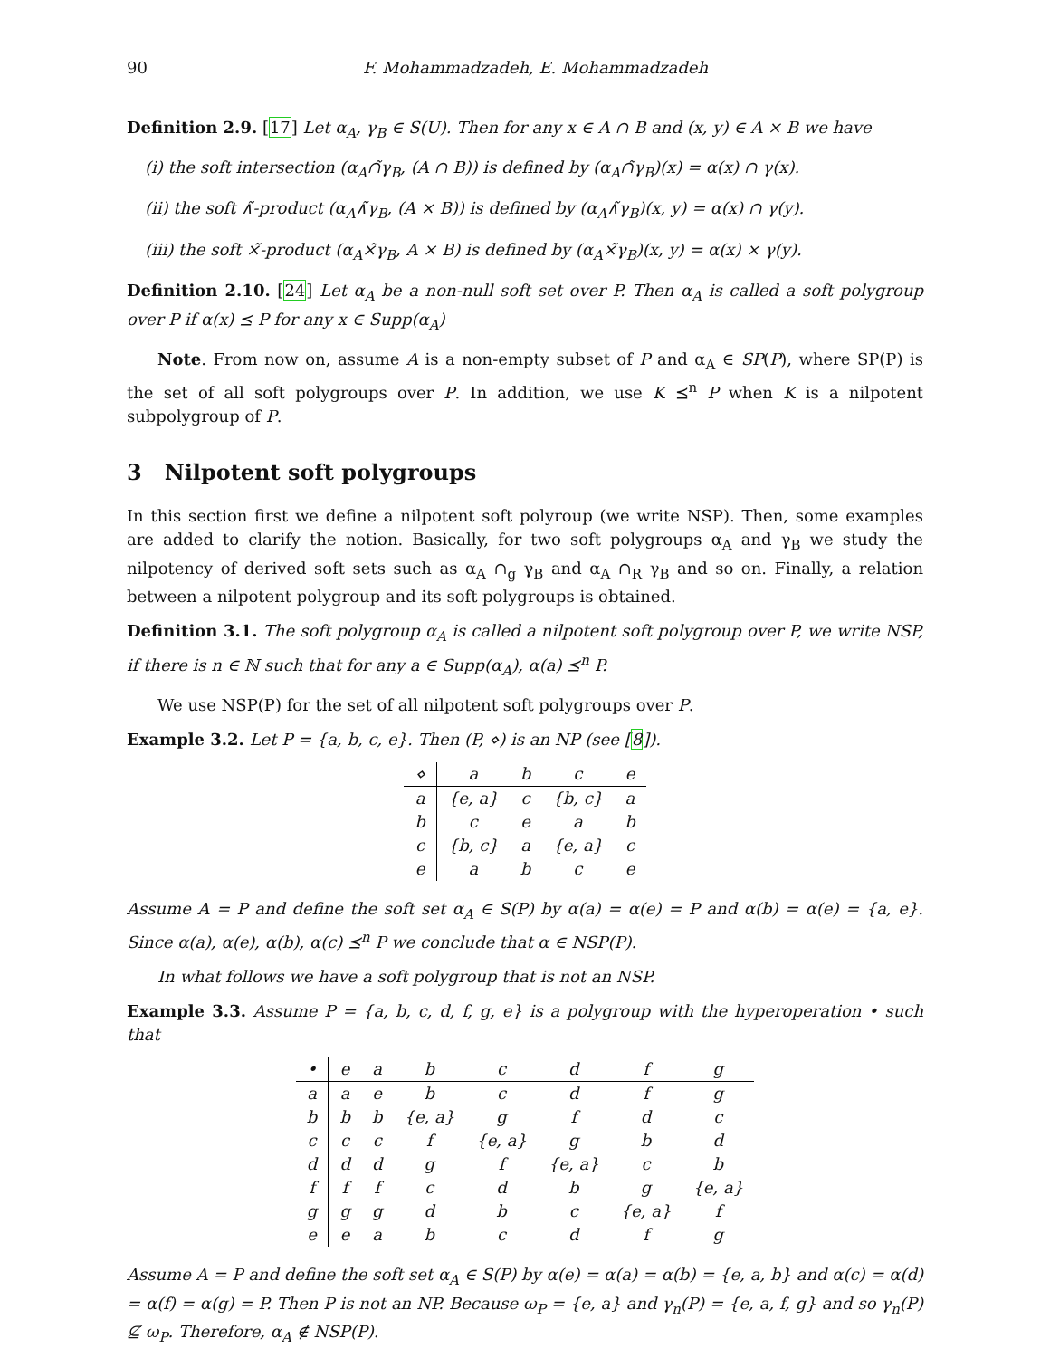90 F. Mohammadzadeh, E. Mohammadzadeh
Definition 2.9. [17] Let α<sub>A</sub>, γ<sub>B</sub> ∈ S(U). Then for any x ∈ A ∩ B and (x, y) ∈ A × B we have
(i) the soft intersection (α<sub>A</sub>∩̃γ<sub>B</sub>, (A ∩ B)) is defined by (α<sub>A</sub>∩̃γ<sub>B</sub>)(x) = α(x) ∩ γ(x).
(ii) the soft ∧̃-product (α<sub>A</sub>∧̃γ<sub>B</sub>, (A × B)) is defined by (α<sub>A</sub>∧̃γ<sub>B</sub>)(x, y) = α(x) ∩ γ(y).
(iii) the soft ×̃-product (α<sub>A</sub>×̃γ<sub>B</sub>, A × B) is defined by (α<sub>A</sub>×̃γ<sub>B</sub>)(x, y) = α(x) × γ(y).
Definition 2.10. [24] Let α<sub>A</sub> be a non-null soft set over P. Then α<sub>A</sub> is called a soft polygroup over P if α(x) ⪯ P for any x ∈ Supp(α<sub>A</sub>)
Note. From now on, assume A is a non-empty subset of P and α<sub>A</sub> ∈ SP(P), where SP(P) is the set of all soft polygroups over P. In addition, we use K ⪯<sup>n</sup> P when K is a nilpotent subpolygroup of P.
3 Nilpotent soft polygroups
In this section first we define a nilpotent soft polyroup (we write NSP). Then, some examples are added to clarify the notion. Basically, for two soft polygroups α<sub>A</sub> and γ<sub>B</sub> we study the nilpotency of derived soft sets such as α<sub>A</sub> ∩<sub>g</sub> γ<sub>B</sub> and α<sub>A</sub> ∩<sub>R</sub> γ<sub>B</sub> and so on. Finally, a relation between a nilpotent polygroup and its soft polygroups is obtained.
Definition 3.1. The soft polygroup α<sub>A</sub> is called a nilpotent soft polygroup over P, we write NSP, if there is n ∈ ℕ such that for any a ∈ Supp(α<sub>A</sub>), α(a) ⪯<sup>n</sup> P.
We use NSP(P) for the set of all nilpotent soft polygroups over P.
Example 3.2. Let P = {a, b, c, e}. Then (P, ⋄) is an NP (see [8]).
| ⋄ | a | b | c | e |
| a | {e, a} | c | {b, c} | a |
| b | c | e | a | b |
| c | {b, c} | a | {e, a} | c |
| e | a | b | c | e |
Assume A = P and define the soft set α<sub>A</sub> ∈ S(P) by α(a) = α(e) = P and α(b) = α(e) = {a, e}. Since α(a), α(e), α(b), α(c) ⪯<sup>n</sup> P we conclude that α ∈ NSP(P).
In what follows we have a soft polygroup that is not an NSP.
Example 3.3. Assume P = {a, b, c, d, f, g, e} is a polygroup with the hyperoperation • such that
| • | e | a | b | c | d | f | g |
| a | a | e | b | c | d | f | g |
| b | b | b | {e, a} | g | f | d | c |
| c | c | c | f | {e, a} | g | b | d |
| d | d | d | g | f | {e, a} | c | b |
| f | f | f | c | d | b | g | {e, a} |
| g | g | g | d | b | c | {e, a} | f |
| e | e | a | b | c | d | f | g |
Assume A = P and define the soft set α<sub>A</sub> ∈ S(P) by α(e) = α(a) = α(b) = {e, a, b} and α(c) = α(d) = α(f) = α(g) = P. Then P is not an NP. Because ω<sub>P</sub> = {e, a} and γ<sub>n</sub>(P) = {e, a, f, g} and so γ<sub>n</sub>(P) ⊈ ω<sub>P</sub>. Therefore, α<sub>A</sub> ∉ NSP(P).